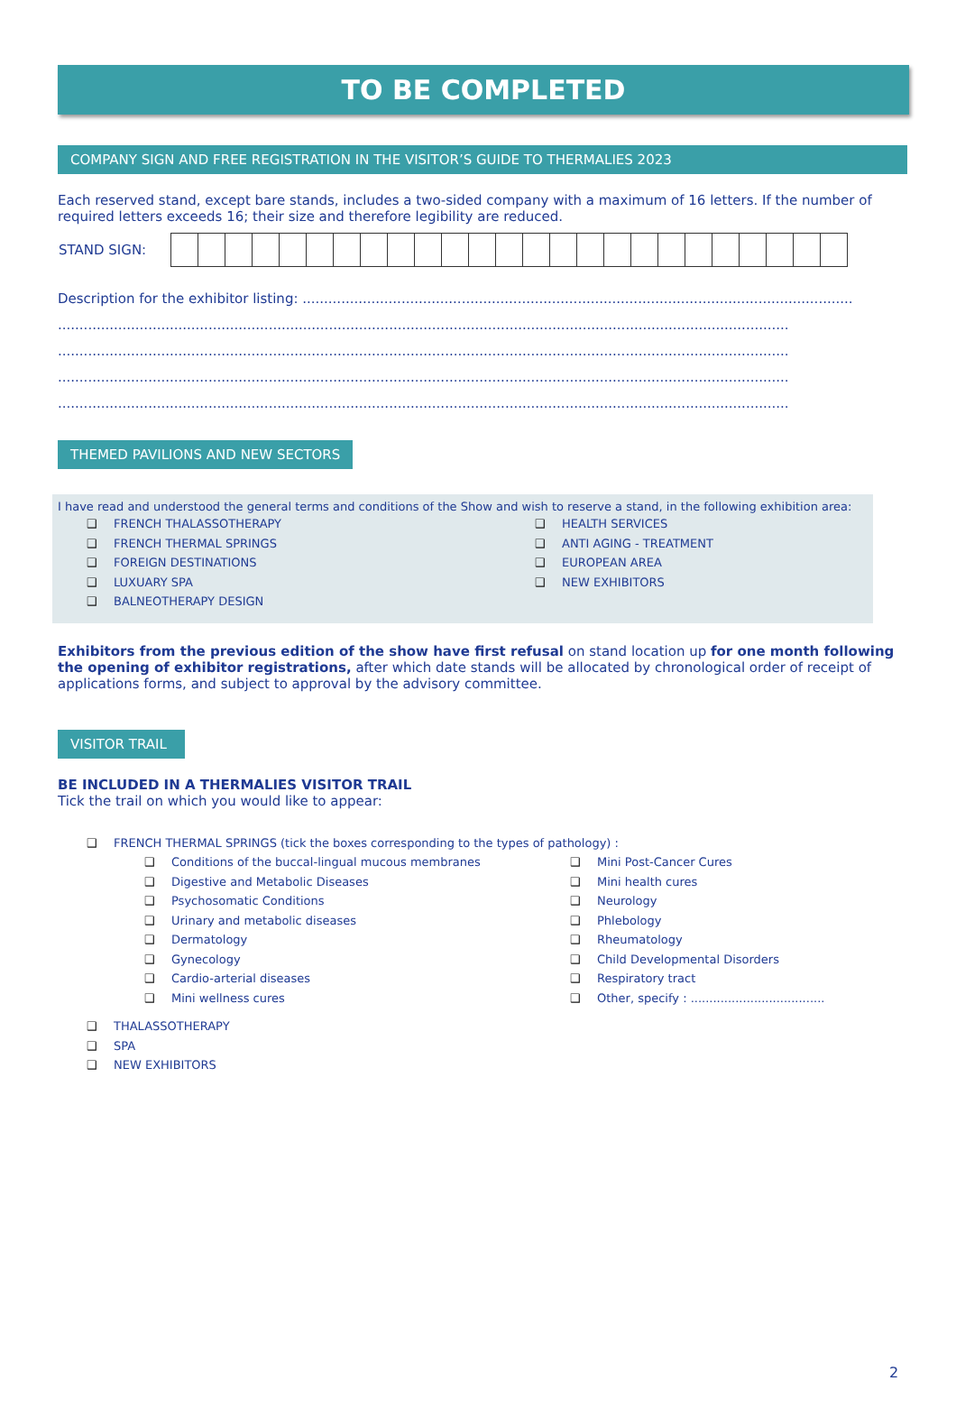TO BE COMPLETED
COMPANY SIGN AND FREE REGISTRATION IN THE VISITOR’S GUIDE TO THERMALIES 2023
Each reserved stand, except bare stands, includes a two-sided company with a maximum of 16 letters. If the number of required letters exceeds 16; their size and therefore legibility are reduced.
| STAND SIGN: | |
Description for the exhibitor listing: ................................................................................................................................
..........................................................................................................................................................................
..........................................................................................................................................................................
..........................................................................................................................................................................
..........................................................................................................................................................................
THEMED PAVILIONS AND NEW SECTORS
I have read and understood the general terms and conditions of the Show and wish to reserve a stand, in the following exhibition area:
❑ FRENCH THALASSOTHERAPY
❑ FRENCH THERMAL SPRINGS
❑ FOREIGN DESTINATIONS
❑ LUXUARY SPA
❑ BALNEOTHERAPY DESIGN
❑ HEALTH SERVICES
❑ ANTI AGING - TREATMENT
❑ EUROPEAN AREA
❑ NEW EXHIBITORS
Exhibitors from the previous edition of the show have first refusal on stand location up for one month following the opening of exhibitor registrations, after which date stands will be allocated by chronological order of receipt of applications forms, and subject to approval by the advisory committee.
VISITOR TRAIL
BE INCLUDED IN A THERMALIES VISITOR TRAIL
Tick the trail on which you would like to appear:
❑ FRENCH THERMAL SPRINGS (tick the boxes corresponding to the types of pathology) :
❑ Conditions of the buccal-lingual mucous membranes
❑ Digestive and Metabolic Diseases
❑ Psychosomatic Conditions
❑ Urinary and metabolic diseases
❑ Dermatology
❑ Gynecology
❑ Cardio-arterial diseases
❑ Mini wellness cures
❑ Mini Post-Cancer Cures
❑ Mini health cures
❑ Neurology
❑ Phlebology
❑ Rheumatology
❑ Child Developmental Disorders
❑ Respiratory tract
❑ Other, specify : ....................................
❑ THALASSOTHERAPY
❑ SPA
❑ NEW EXHIBITORS
2